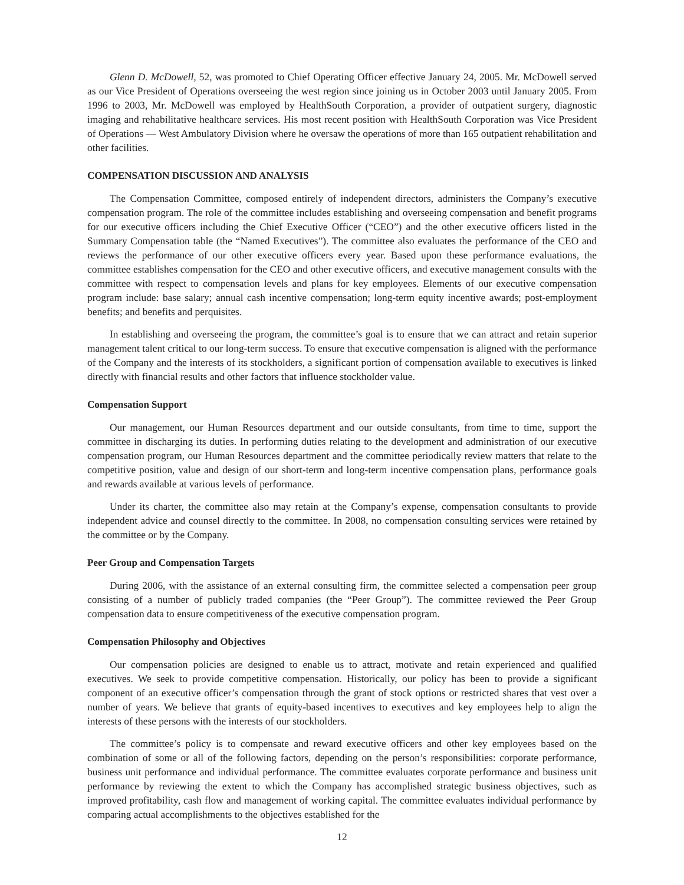Glenn D. McDowell, 52, was promoted to Chief Operating Officer effective January 24, 2005. Mr. McDowell served as our Vice President of Operations overseeing the west region since joining us in October 2003 until January 2005. From 1996 to 2003, Mr. McDowell was employed by HealthSouth Corporation, a provider of outpatient surgery, diagnostic imaging and rehabilitative healthcare services. His most recent position with HealthSouth Corporation was Vice President of Operations — West Ambulatory Division where he oversaw the operations of more than 165 outpatient rehabilitation and other facilities.
COMPENSATION DISCUSSION AND ANALYSIS
The Compensation Committee, composed entirely of independent directors, administers the Company’s executive compensation program. The role of the committee includes establishing and overseeing compensation and benefit programs for our executive officers including the Chief Executive Officer (“CEO”) and the other executive officers listed in the Summary Compensation table (the “Named Executives”). The committee also evaluates the performance of the CEO and reviews the performance of our other executive officers every year. Based upon these performance evaluations, the committee establishes compensation for the CEO and other executive officers, and executive management consults with the committee with respect to compensation levels and plans for key employees. Elements of our executive compensation program include: base salary; annual cash incentive compensation; long-term equity incentive awards; post-employment benefits; and benefits and perquisites.
In establishing and overseeing the program, the committee’s goal is to ensure that we can attract and retain superior management talent critical to our long-term success. To ensure that executive compensation is aligned with the performance of the Company and the interests of its stockholders, a significant portion of compensation available to executives is linked directly with financial results and other factors that influence stockholder value.
Compensation Support
Our management, our Human Resources department and our outside consultants, from time to time, support the committee in discharging its duties. In performing duties relating to the development and administration of our executive compensation program, our Human Resources department and the committee periodically review matters that relate to the competitive position, value and design of our short-term and long-term incentive compensation plans, performance goals and rewards available at various levels of performance.
Under its charter, the committee also may retain at the Company’s expense, compensation consultants to provide independent advice and counsel directly to the committee. In 2008, no compensation consulting services were retained by the committee or by the Company.
Peer Group and Compensation Targets
During 2006, with the assistance of an external consulting firm, the committee selected a compensation peer group consisting of a number of publicly traded companies (the “Peer Group”). The committee reviewed the Peer Group compensation data to ensure competitiveness of the executive compensation program.
Compensation Philosophy and Objectives
Our compensation policies are designed to enable us to attract, motivate and retain experienced and qualified executives. We seek to provide competitive compensation. Historically, our policy has been to provide a significant component of an executive officer’s compensation through the grant of stock options or restricted shares that vest over a number of years. We believe that grants of equity-based incentives to executives and key employees help to align the interests of these persons with the interests of our stockholders.
The committee’s policy is to compensate and reward executive officers and other key employees based on the combination of some or all of the following factors, depending on the person’s responsibilities: corporate performance, business unit performance and individual performance. The committee evaluates corporate performance and business unit performance by reviewing the extent to which the Company has accomplished strategic business objectives, such as improved profitability, cash flow and management of working capital. The committee evaluates individual performance by comparing actual accomplishments to the objectives established for the
12